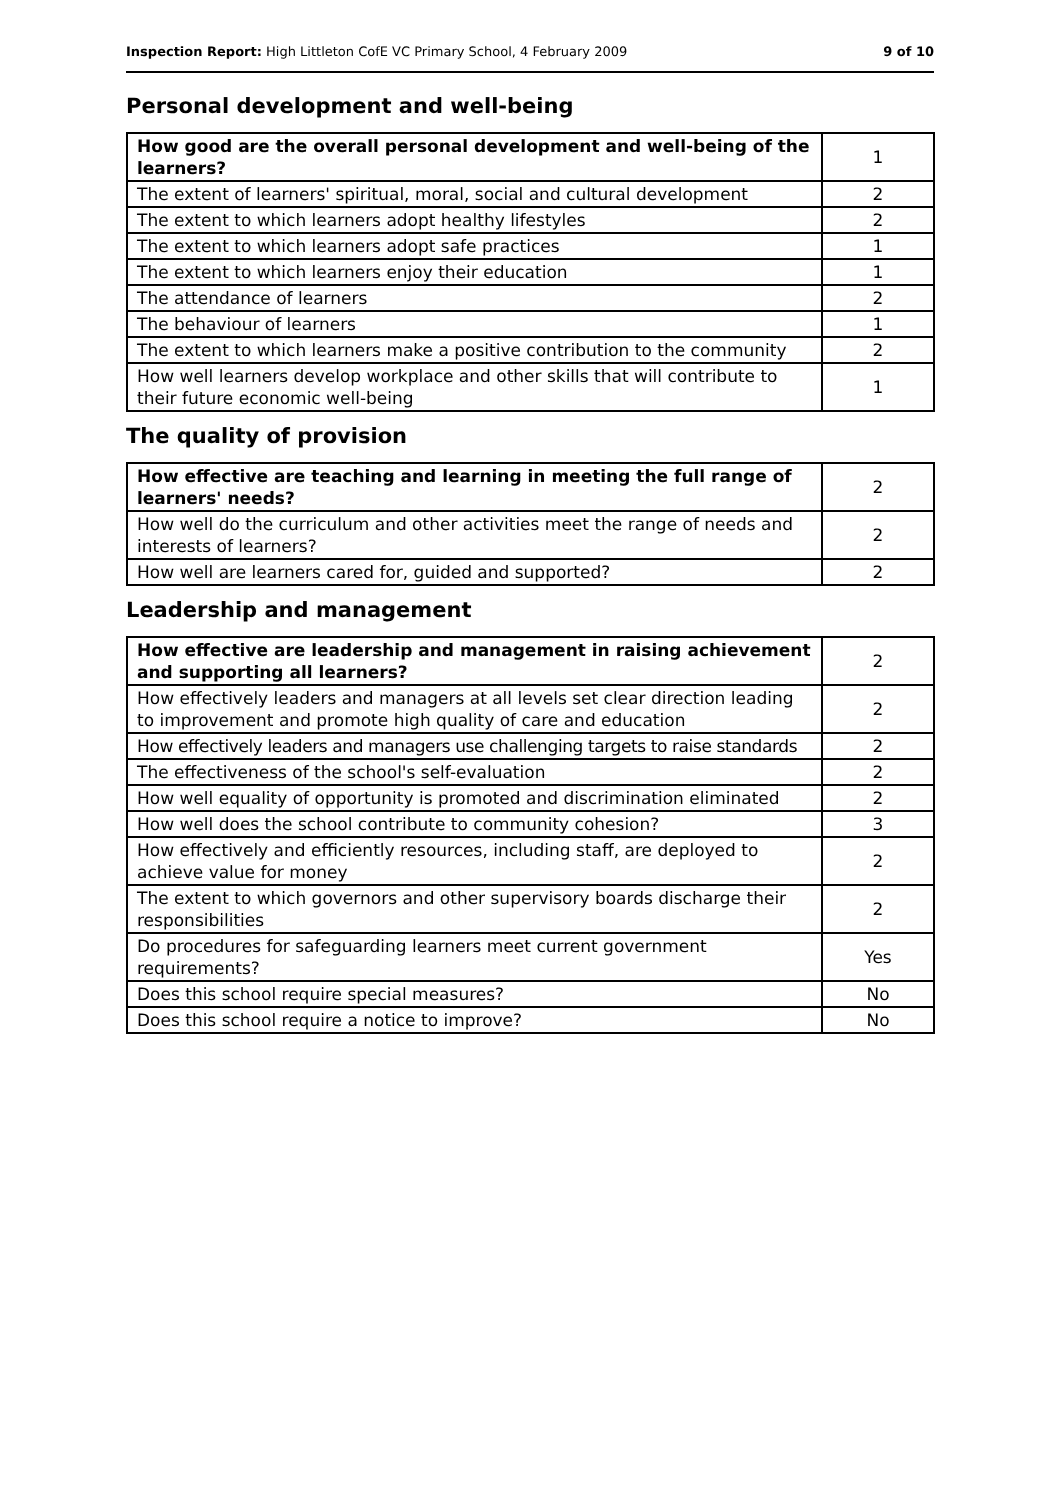Inspection Report: High Littleton CofE VC Primary School, 4 February 2009 9 of 10
Personal development and well-being
| How good are the overall personal development and well-being of the learners? | 1 |
| The extent of learners' spiritual, moral, social and cultural development | 2 |
| The extent to which learners adopt healthy lifestyles | 2 |
| The extent to which learners adopt safe practices | 1 |
| The extent to which learners enjoy their education | 1 |
| The attendance of learners | 2 |
| The behaviour of learners | 1 |
| The extent to which learners make a positive contribution to the community | 2 |
| How well learners develop workplace and other skills that will contribute to their future economic well-being | 1 |
The quality of provision
| How effective are teaching and learning in meeting the full range of learners' needs? | 2 |
| How well do the curriculum and other activities meet the range of needs and interests of learners? | 2 |
| How well are learners cared for, guided and supported? | 2 |
Leadership and management
| How effective are leadership and management in raising achievement and supporting all learners? | 2 |
| How effectively leaders and managers at all levels set clear direction leading to improvement and promote high quality of care and education | 2 |
| How effectively leaders and managers use challenging targets to raise standards | 2 |
| The effectiveness of the school's self-evaluation | 2 |
| How well equality of opportunity is promoted and discrimination eliminated | 2 |
| How well does the school contribute to community cohesion? | 3 |
| How effectively and efficiently resources, including staff, are deployed to achieve value for money | 2 |
| The extent to which governors and other supervisory boards discharge their responsibilities | 2 |
| Do procedures for safeguarding learners meet current government requirements? | Yes |
| Does this school require special measures? | No |
| Does this school require a notice to improve? | No |